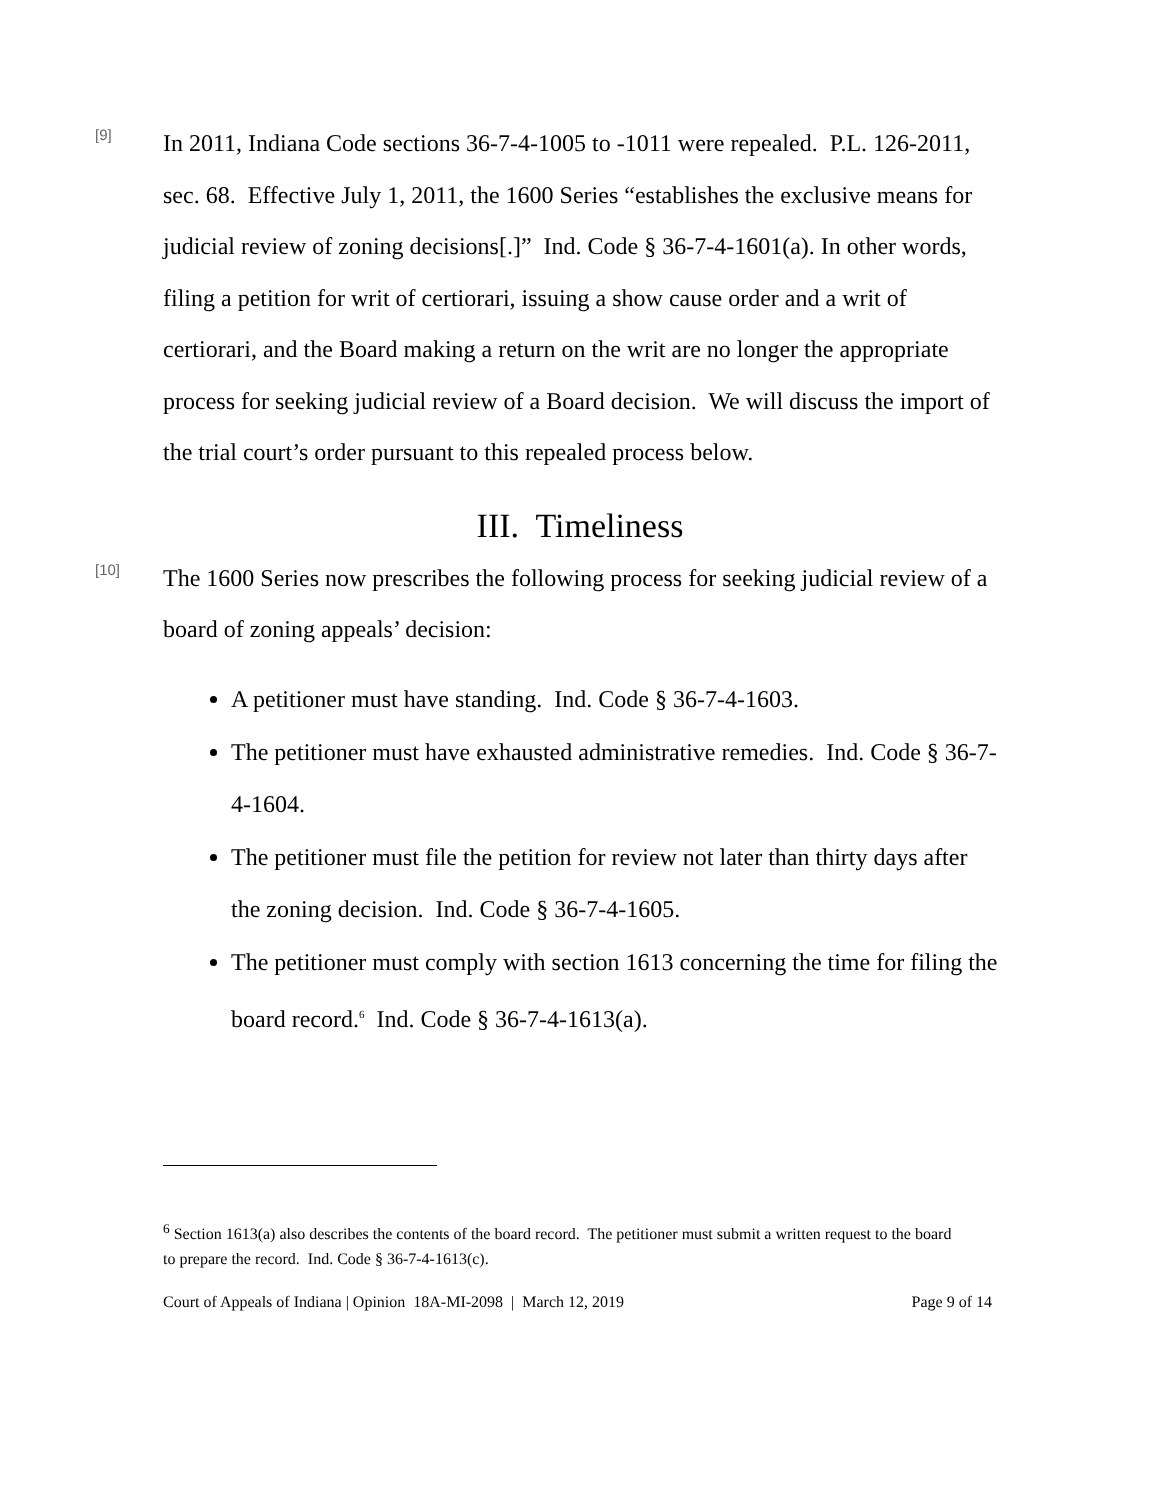[9]
In 2011, Indiana Code sections 36-7-4-1005 to -1011 were repealed. P.L. 126-2011, sec. 68. Effective July 1, 2011, the 1600 Series “establishes the exclusive means for judicial review of zoning decisions[.]” Ind. Code § 36-7-4-1601(a). In other words, filing a petition for writ of certiorari, issuing a show cause order and a writ of certiorari, and the Board making a return on the writ are no longer the appropriate process for seeking judicial review of a Board decision. We will discuss the import of the trial court’s order pursuant to this repealed process below.
III. Timeliness
[10]
The 1600 Series now prescribes the following process for seeking judicial review of a board of zoning appeals’ decision:
A petitioner must have standing. Ind. Code § 36-7-4-1603.
The petitioner must have exhausted administrative remedies. Ind. Code § 36-7-4-1604.
The petitioner must file the petition for review not later than thirty days after the zoning decision. Ind. Code § 36-7-4-1605.
The petitioner must comply with section 1613 concerning the time for filing the board record.<sup>6</sup> Ind. Code § 36-7-4-1613(a).
<sup>6</sup> Section 1613(a) also describes the contents of the board record. The petitioner must submit a written request to the board to prepare the record. Ind. Code § 36-7-4-1613(c).
Court of Appeals of Indiana | Opinion 18A-MI-2098 | March 12, 2019 Page 9 of 14